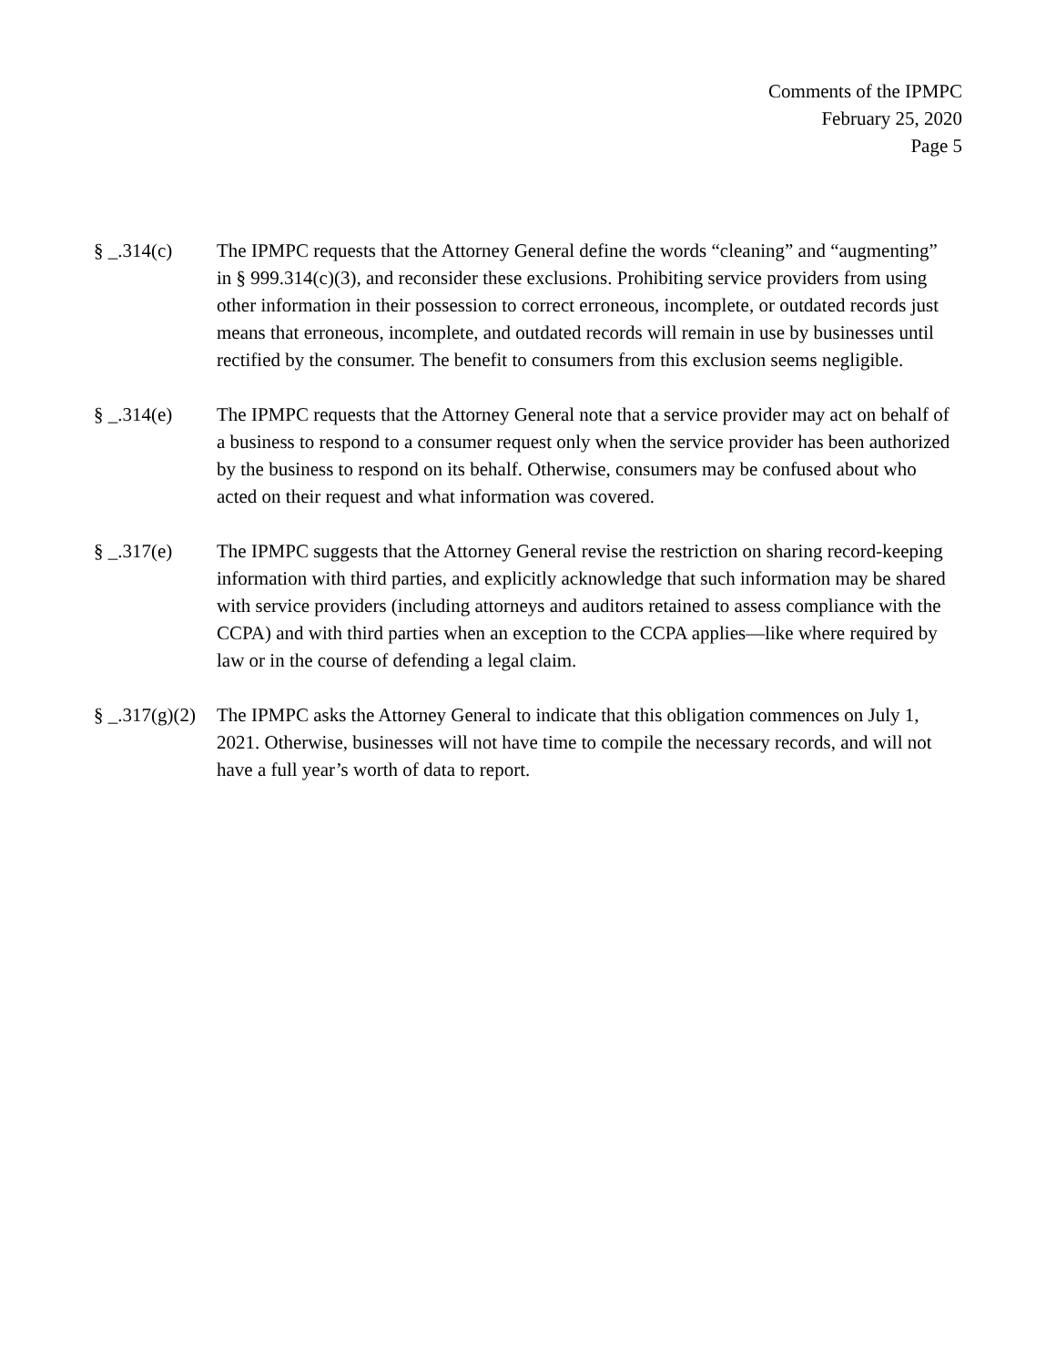Comments of the IPMPC
February 25, 2020
Page 5
§ _.314(c) The IPMPC requests that the Attorney General define the words “cleaning” and “augmenting” in § 999.314(c)(3), and reconsider these exclusions. Prohibiting service providers from using other information in their possession to correct erroneous, incomplete, or outdated records just means that erroneous, incomplete, and outdated records will remain in use by businesses until rectified by the consumer. The benefit to consumers from this exclusion seems negligible.
§ _.314(e) The IPMPC requests that the Attorney General note that a service provider may act on behalf of a business to respond to a consumer request only when the service provider has been authorized by the business to respond on its behalf. Otherwise, consumers may be confused about who acted on their request and what information was covered.
§ _.317(e) The IPMPC suggests that the Attorney General revise the restriction on sharing record-keeping information with third parties, and explicitly acknowledge that such information may be shared with service providers (including attorneys and auditors retained to assess compliance with the CCPA) and with third parties when an exception to the CCPA applies—like where required by law or in the course of defending a legal claim.
§ _.317(g)(2)
The IPMPC asks the Attorney General to indicate that this obligation commences on July 1, 2021. Otherwise, businesses will not have time to compile the necessary records, and will not have a full year’s worth of data to report.